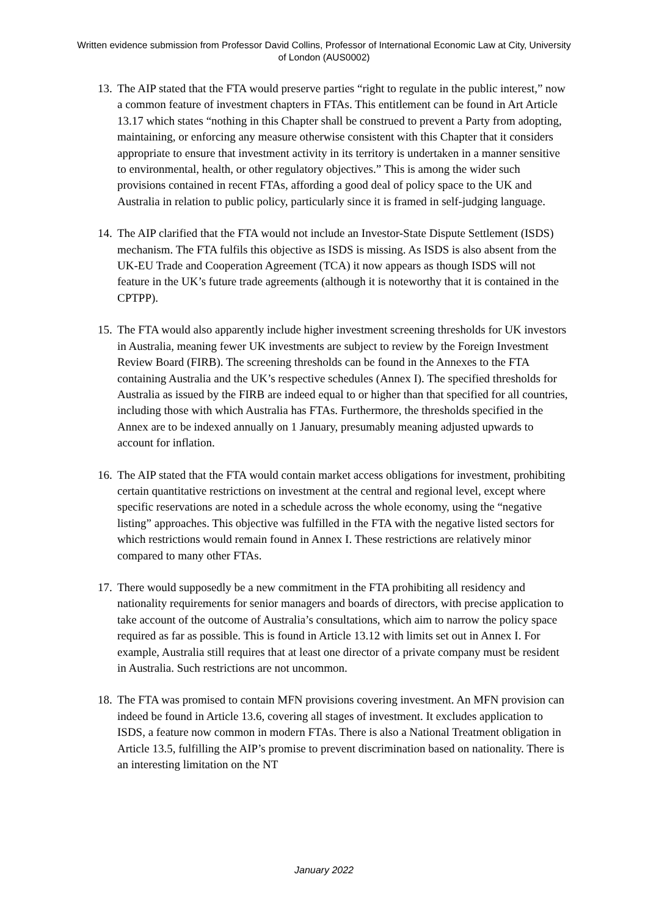Written evidence submission from Professor David Collins, Professor of International Economic Law at City, University of London (AUS0002)
13.
The AIP stated that the FTA would preserve parties “right to regulate in the public interest,” now a common feature of investment chapters in FTAs. This entitlement can be found in Art Article 13.17 which states “nothing in this Chapter shall be construed to prevent a Party from adopting, maintaining, or enforcing any measure otherwise consistent with this Chapter that it considers appropriate to ensure that investment activity in its territory is undertaken in a manner sensitive to environmental, health, or other regulatory objectives.” This is among the wider such provisions contained in recent FTAs, affording a good deal of policy space to the UK and Australia in relation to public policy, particularly since it is framed in self-judging language.
14.
The AIP clarified that the FTA would not include an Investor-State Dispute Settlement (ISDS) mechanism. The FTA fulfils this objective as ISDS is missing. As ISDS is also absent from the UK-EU Trade and Cooperation Agreement (TCA) it now appears as though ISDS will not feature in the UK’s future trade agreements (although it is noteworthy that it is contained in the CPTPP).
15.
The FTA would also apparently include higher investment screening thresholds for UK investors in Australia, meaning fewer UK investments are subject to review by the Foreign Investment Review Board (FIRB). The screening thresholds can be found in the Annexes to the FTA containing Australia and the UK’s respective schedules (Annex I). The specified thresholds for Australia as issued by the FIRB are indeed equal to or higher than that specified for all countries, including those with which Australia has FTAs. Furthermore, the thresholds specified in the Annex are to be indexed annually on 1 January, presumably meaning adjusted upwards to account for inflation.
16.
The AIP stated that the FTA would contain market access obligations for investment, prohibiting certain quantitative restrictions on investment at the central and regional level, except where specific reservations are noted in a schedule across the whole economy, using the “negative listing” approaches. This objective was fulfilled in the FTA with the negative listed sectors for which restrictions would remain found in Annex I. These restrictions are relatively minor compared to many other FTAs.
17.
There would supposedly be a new commitment in the FTA prohibiting all residency and nationality requirements for senior managers and boards of directors, with precise application to take account of the outcome of Australia’s consultations, which aim to narrow the policy space required as far as possible. This is found in Article 13.12 with limits set out in Annex I. For example, Australia still requires that at least one director of a private company must be resident in Australia. Such restrictions are not uncommon.
18.
The FTA was promised to contain MFN provisions covering investment. An MFN provision can indeed be found in Article 13.6, covering all stages of investment. It excludes application to ISDS, a feature now common in modern FTAs. There is also a National Treatment obligation in Article 13.5, fulfilling the AIP’s promise to prevent discrimination based on nationality. There is an interesting limitation on the NT
January 2022